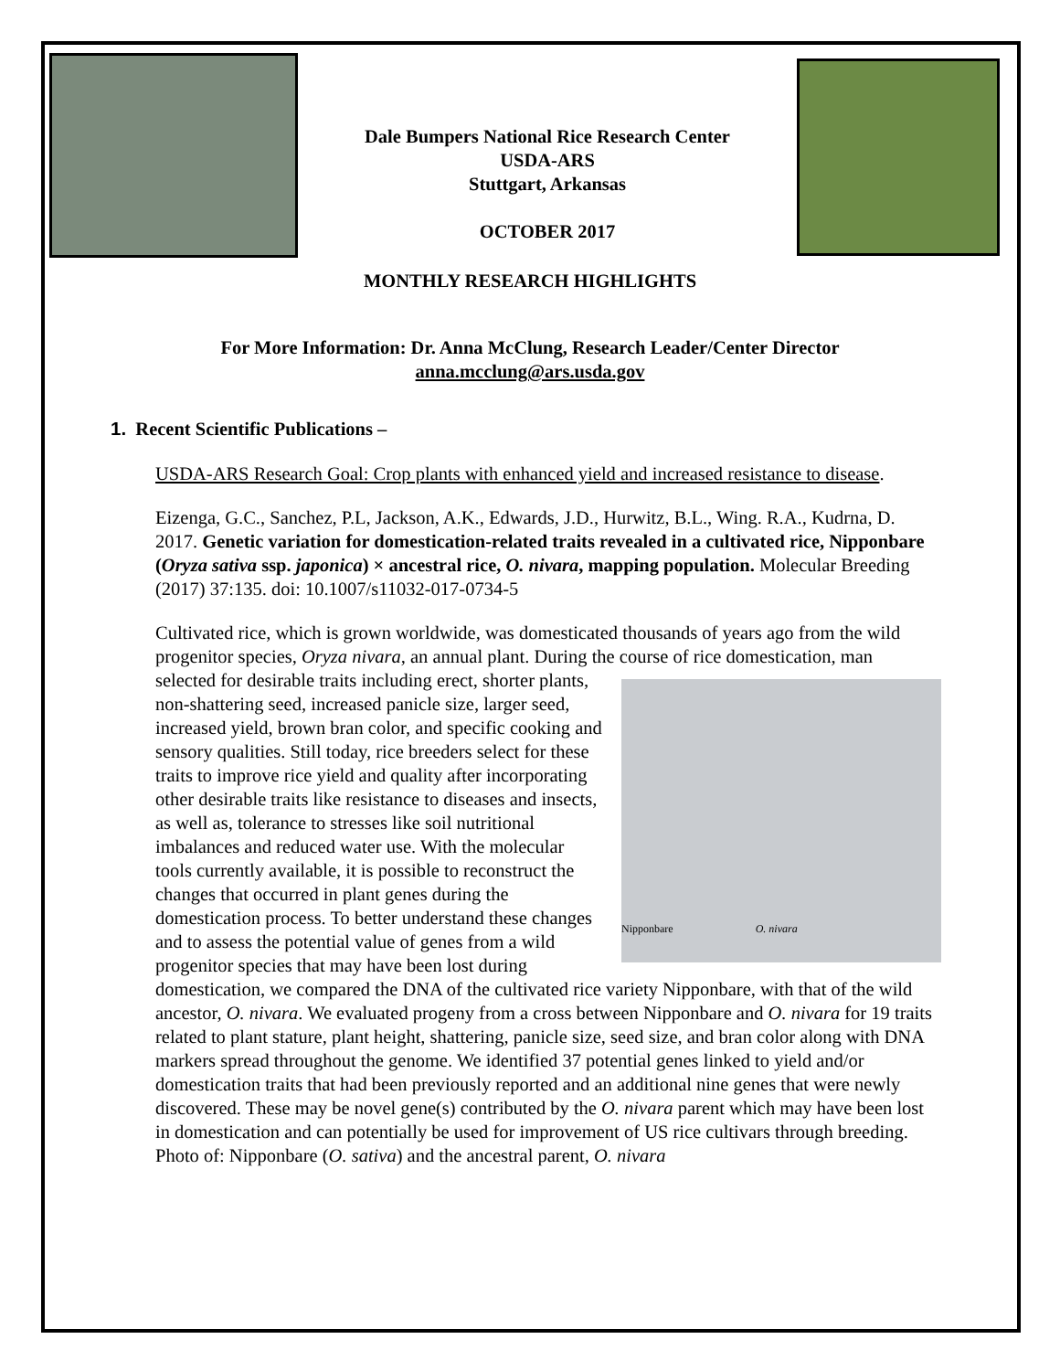Dale Bumpers National Rice Research Center
USDA-ARS
Stuttgart, Arkansas
OCTOBER 2017
MONTHLY RESEARCH HIGHLIGHTS
For More Information: Dr. Anna McClung, Research Leader/Center Director
anna.mcclung@ars.usda.gov
1. Recent Scientific Publications –
USDA-ARS Research Goal: Crop plants with enhanced yield and increased resistance to disease.
Eizenga, G.C., Sanchez, P.L, Jackson, A.K., Edwards, J.D., Hurwitz, B.L., Wing. R.A., Kudrna, D. 2017. Genetic variation for domestication-related traits revealed in a cultivated rice, Nipponbare (Oryza sativa ssp. japonica) × ancestral rice, O. nivara, mapping population. Molecular Breeding (2017) 37:135. doi: 10.1007/s11032-017-0734-5
Cultivated rice, which is grown worldwide, was domesticated thousands of years ago from the wild progenitor species, Oryza nivara, an annual plant. During the course of rice Nipponbare O. nivara domestication, man selected for desirable traits including erect, shorter plants, non-shattering seed, increased panicle size, larger seed, increased yield, brown bran color, and specific cooking and sensory qualities. Still today, rice breeders select for these traits to improve rice yield and quality after incorporating other desirable traits like resistance to diseases and insects, as well as, tolerance to stresses like soil nutritional imbalances and reduced water use. With the molecular tools currently available, it is possible to reconstruct the changes that occurred in plant genes during the domestication process. To better understand these changes and to assess the potential value of genes from a wild progenitor species that may have been lost during domestication, we compared the DNA of the cultivated rice variety Nipponbare, with that of the wild ancestor, O. nivara. We evaluated progeny from a cross between Nipponbare and O. nivara for 19 traits related to plant stature, plant height, shattering, panicle size, seed size, and bran color along with DNA markers spread throughout the genome. We identified 37 potential genes linked to yield and/or domestication traits that had been previously reported and an additional nine genes that were newly discovered. These may be novel gene(s) contributed by the O. nivara parent which may have been lost in domestication and can potentially be used for improvement of US rice cultivars through breeding. Photo of: Nipponbare (O. sativa) and the ancestral parent, O. nivara